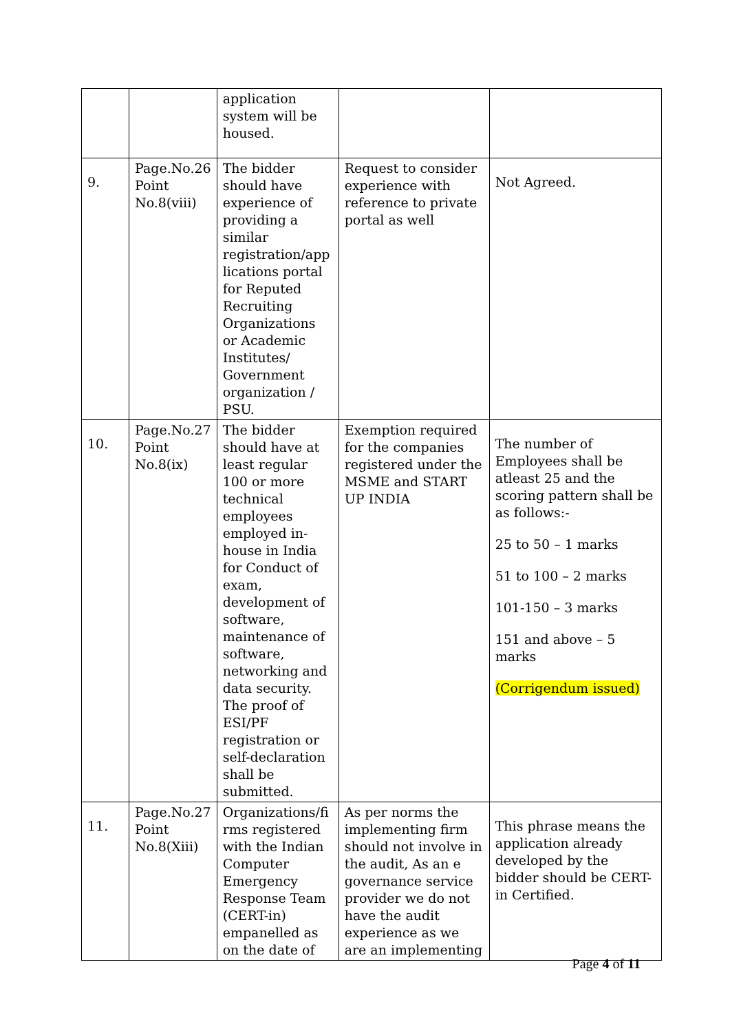| | | application system will be housed. | | |
| 9. | Page.No.26 Point No.8(viii) | The bidder should have experience of providing a similar registration/app lications portal for Reputed Recruiting Organizations or Academic Institutes/ Government organization / PSU. | Request to consider experience with reference to private portal as well | Not Agreed. |
| 10. | Page.No.27 Point No.8(ix) | The bidder should have at least regular 100 or more technical employees employed in-house in India for Conduct of exam, development of software, maintenance of software, networking and data security. The proof of ESI/PF registration or self-declaration shall be submitted. | Exemption required for the companies registered under the MSME and START UP INDIA | The number of Employees shall be atleast 25 and the scoring pattern shall be as follows:- 25 to 50 – 1 marks 51 to 100 – 2 marks 101-150 – 3 marks 151 and above – 5 marks (Corrigendum issued) |
| 11. | Page.No.27 Point No.8(Xiii) | Organizations/fi rms registered with the Indian Computer Emergency Response Team (CERT-in) empanelled as on the date of | As per norms the implementing firm should not involve in the audit, As an e governance service provider we do not have the audit experience as we are an implementing | This phrase means the application already developed by the bidder should be CERT-in Certified. |
Page 4 of 11